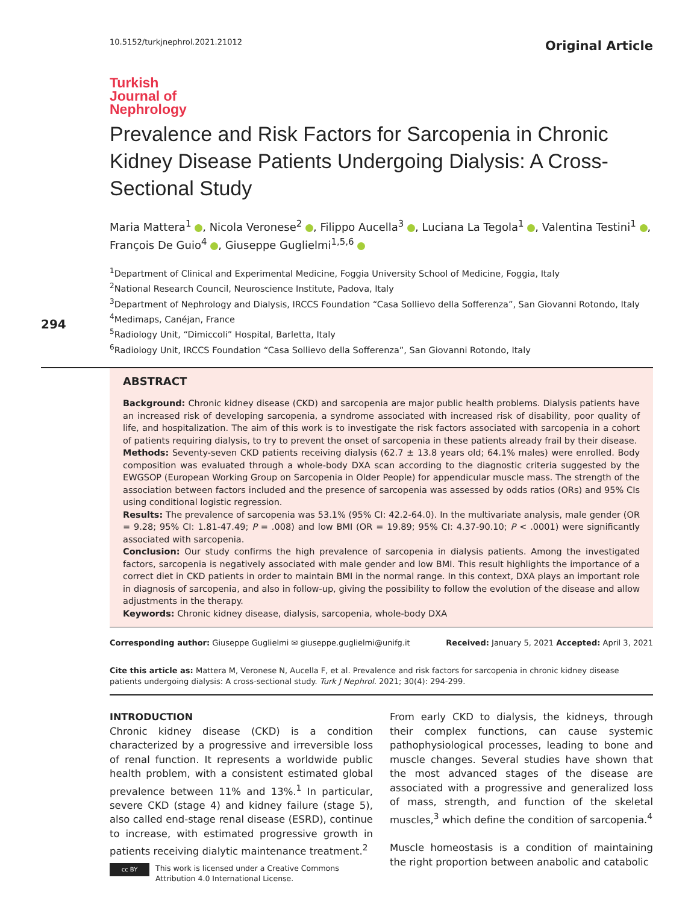10.5152/turkjnephrol.2021.21012 Original Article
Turkish
Journal of
Nephrology
Prevalence and Risk Factors for Sarcopenia in Chronic Kidney Disease Patients Undergoing Dialysis: A Cross-Sectional Study
Maria Mattera<sup>1</sup> , Nicola Veronese<sup>2</sup> , Filippo Aucella<sup>3</sup> , Luciana La Tegola<sup>1</sup> , Valentina Testini<sup>1</sup> , François De Guio<sup>4</sup> , Giuseppe Guglielmi<sup>1,5,6</sup>
<sup>1</sup> Department of Clinical and Experimental Medicine, Foggia University School of Medicine, Foggia, Italy
<sup>2</sup> National Research Council, Neuroscience Institute, Padova, Italy
<sup>3</sup> Department of Nephrology and Dialysis, IRCCS Foundation “Casa Sollievo della Sofferenza”, San Giovanni Rotondo, Italy
<sup>4</sup> Medimaps, Canéjan, France
<sup>5</sup> Radiology Unit, “Dimiccoli” Hospital, Barletta, Italy
<sup>6</sup> Radiology Unit, IRCCS Foundation “Casa Sollievo della Sofferenza”, San Giovanni Rotondo, Italy
294
ABSTRACT
Background: Chronic kidney disease (CKD) and sarcopenia are major public health problems. Dialysis patients have an increased risk of developing sarcopenia, a syndrome associated with increased risk of disability, poor quality of life, and hospitalization. The aim of this work is to investigate the risk factors associated with sarcopenia in a cohort of patients requiring dialysis, to try to prevent the onset of sarcopenia in these patients already frail by their disease.
Methods: Seventy-seven CKD patients receiving dialysis (62.7 ± 13.8 years old; 64.1% males) were enrolled. Body composition was evaluated through a whole-body DXA scan according to the diagnostic criteria suggested by the EWGSOP (European Working Group on Sarcopenia in Older People) for appendicular muscle mass. The strength of the association between factors included and the presence of sarcopenia was assessed by odds ratios (ORs) and 95% CIs using conditional logistic regression.
Results: The prevalence of sarcopenia was 53.1% (95% CI: 42.2-64.0). In the multivariate analysis, male gender (OR = 9.28; 95% CI: 1.81-47.49; P = .008) and low BMI (OR = 19.89; 95% CI: 4.37-90.10; P < .0001) were significantly associated with sarcopenia.
Conclusion: Our study confirms the high prevalence of sarcopenia in dialysis patients. Among the investigated factors, sarcopenia is negatively associated with male gender and low BMI. This result highlights the importance of a correct diet in CKD patients in order to maintain BMI in the normal range. In this context, DXA plays an important role in diagnosis of sarcopenia, and also in follow-up, giving the possibility to follow the evolution of the disease and allow adjustments in the therapy.
Keywords: Chronic kidney disease, dialysis, sarcopenia, whole-body DXA
Corresponding author: Giuseppe Guglielmi ✉ giuseppe.guglielmi@unifg.it Received: January 5, 2021 Accepted: April 3, 2021
Cite this article as: Mattera M, Veronese N, Aucella F, et al. Prevalence and risk factors for sarcopenia in chronic kidney disease patients undergoing dialysis: A cross-sectional study. Turk J Nephrol. 2021; 30(4): 294-299.
INTRODUCTION
Chronic kidney disease (CKD) is a condition characterized by a progressive and irreversible loss of renal function. It represents a worldwide public health problem, with a consistent estimated global prevalence between 11% and 13%.<sup>1</sup> In particular, severe CKD (stage 4) and kidney failure (stage 5), also called end-stage renal disease (ESRD), continue to increase, with estimated progressive growth in patients receiving dialytic maintenance treatment.<sup>2</sup>
From early CKD to dialysis, the kidneys, through their complex functions, can cause systemic pathophysiological processes, leading to bone and muscle changes. Several studies have shown that the most advanced stages of the disease are associated with a progressive and generalized loss of mass, strength, and function of the skeletal muscles,<sup>3</sup> which define the condition of sarcopenia.<sup>4</sup>
Muscle homeostasis is a condition of maintaining the right proportion between anabolic and catabolic
cc BY
This work is licensed under a Creative Commons
Attribution 4.0 International License.